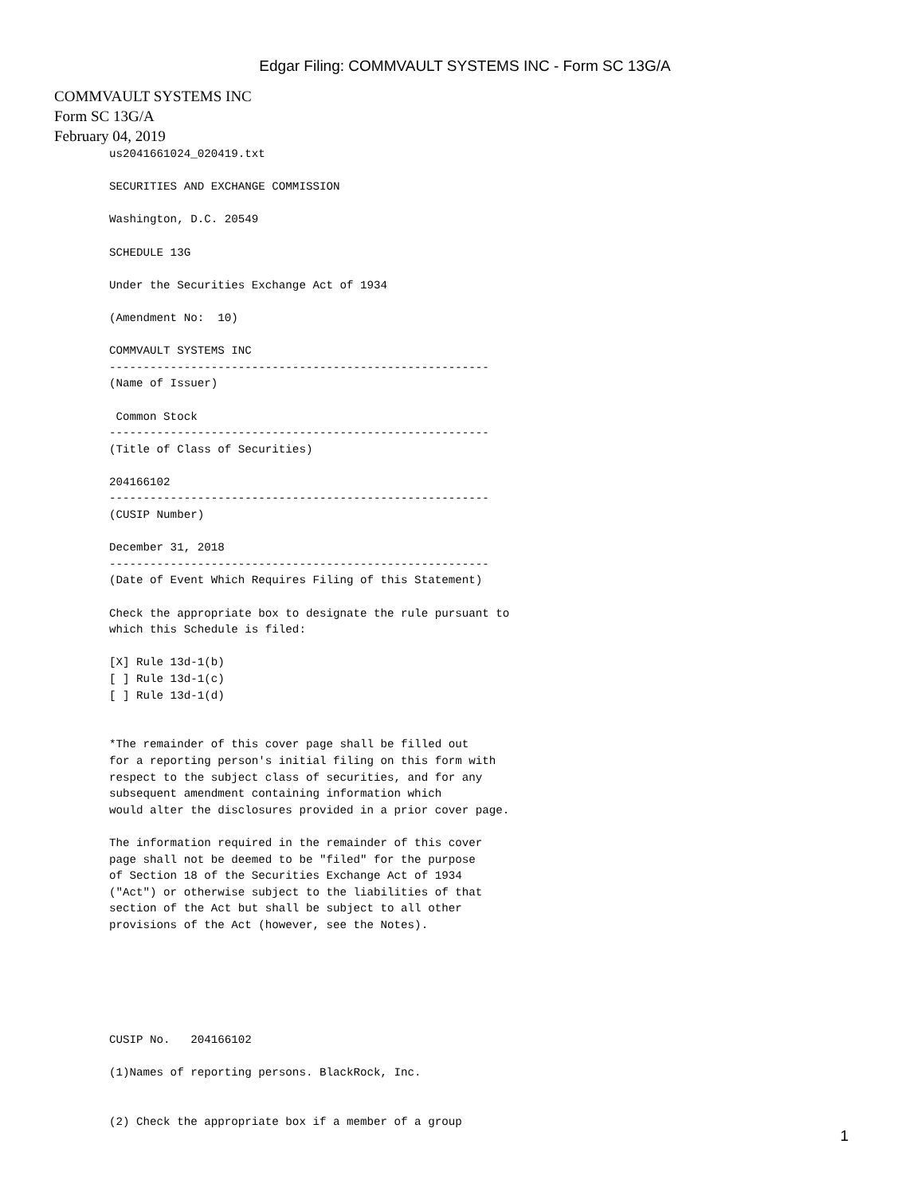Edgar Filing: COMMVAULT SYSTEMS INC - Form SC 13G/A
COMMVAULT SYSTEMS INC
Form SC 13G/A
February 04, 2019
us2041661024_020419.txt

SECURITIES AND EXCHANGE COMMISSION

Washington, D.C. 20549

SCHEDULE 13G

Under the Securities Exchange Act of 1934

(Amendment No:  10)

COMMVAULT SYSTEMS INC
--------------------------------------------------------
(Name of Issuer)

 Common Stock
--------------------------------------------------------
(Title of Class of Securities)

204166102
--------------------------------------------------------
(CUSIP Number)

December 31, 2018
--------------------------------------------------------
(Date of Event Which Requires Filing of this Statement)

Check the appropriate box to designate the rule pursuant to
which this Schedule is filed:

[X] Rule 13d-1(b)
[ ] Rule 13d-1(c)
[ ] Rule 13d-1(d)


*The remainder of this cover page shall be filled out
for a reporting person's initial filing on this form with
respect to the subject class of securities, and for any
subsequent amendment containing information which
would alter the disclosures provided in a prior cover page.

The information required in the remainder of this cover
page shall not be deemed to be "filed" for the purpose
of Section 18 of the Securities Exchange Act of 1934
("Act") or otherwise subject to the liabilities of that
section of the Act but shall be subject to all other
provisions of the Act (however, see the Notes).






CUSIP No.   204166102

(1)Names of reporting persons. BlackRock, Inc.


(2) Check the appropriate box if a member of a group
1